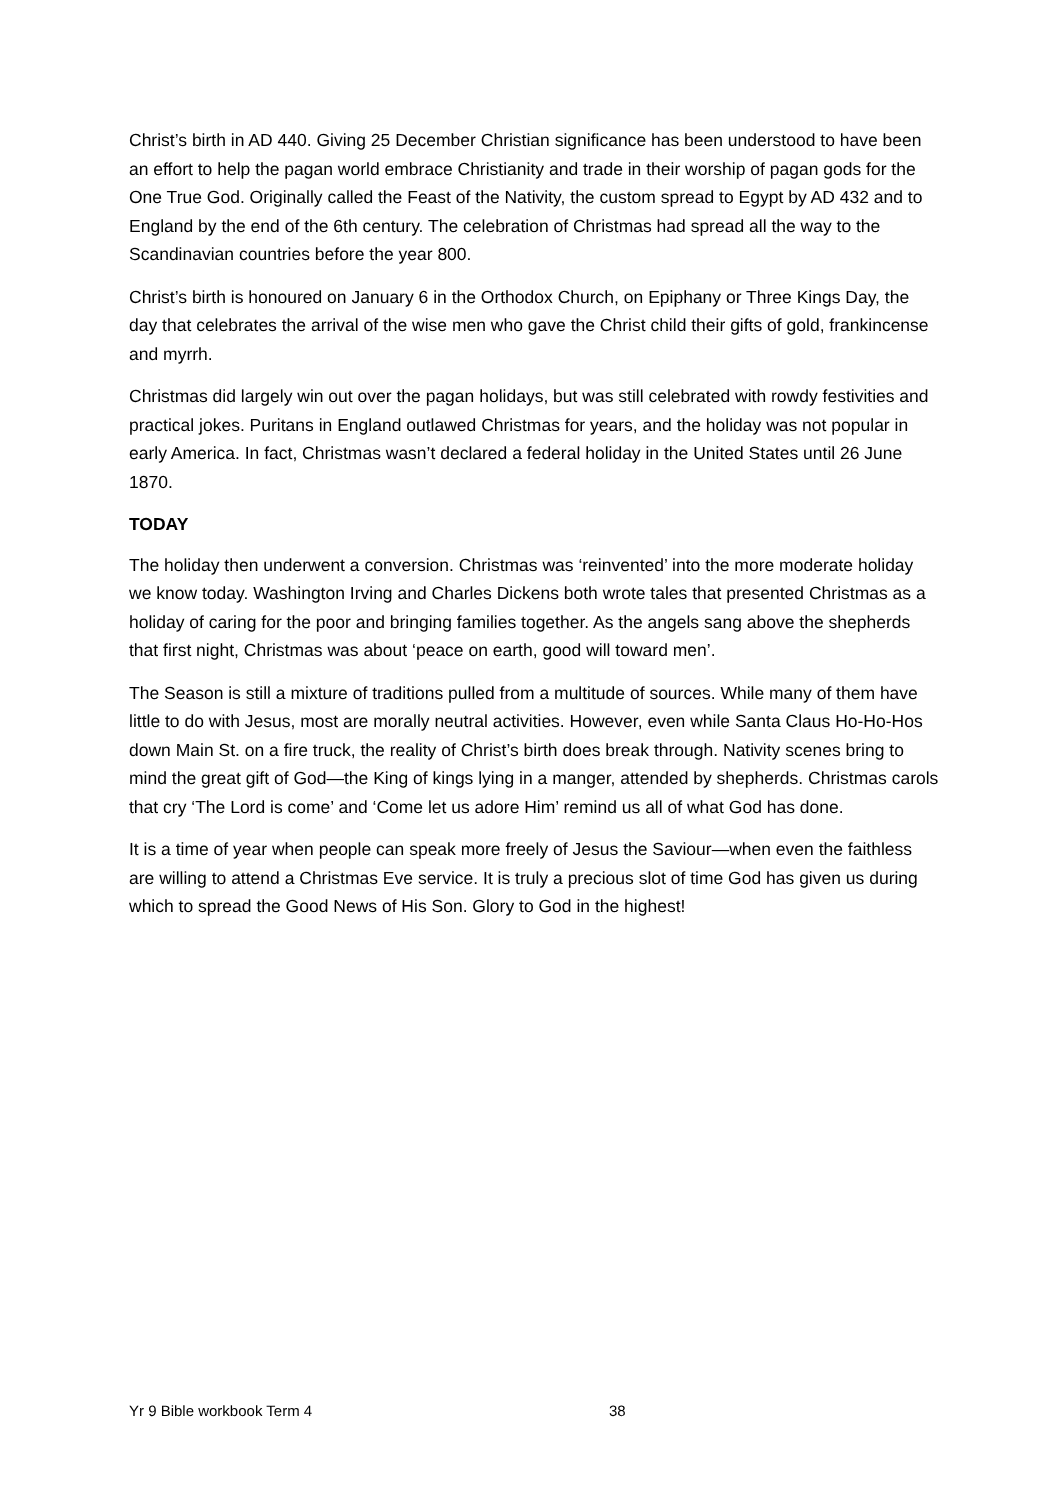Christ’s birth in AD 440. Giving 25 December Christian significance has been understood to have been an effort to help the pagan world embrace Christianity and trade in their worship of pagan gods for the One True God. Originally called the Feast of the Nativity, the custom spread to Egypt by AD 432 and to England by the end of the 6th century. The celebration of Christmas had spread all the way to the Scandinavian countries before the year 800.
Christ’s birth is honoured on January 6 in the Orthodox Church, on Epiphany or Three Kings Day, the day that celebrates the arrival of the wise men who gave the Christ child their gifts of gold, frankincense and myrrh.
Christmas did largely win out over the pagan holidays, but was still celebrated with rowdy festivities and practical jokes. Puritans in England outlawed Christmas for years, and the holiday was not popular in early America. In fact, Christmas wasn’t declared a federal holiday in the United States until 26 June 1870.
TODAY
The holiday then underwent a conversion. Christmas was ‘reinvented’ into the more moderate holiday we know today. Washington Irving and Charles Dickens both wrote tales that presented Christmas as a holiday of caring for the poor and bringing families together. As the angels sang above the shepherds that first night, Christmas was about ‘peace on earth, good will toward men’.
The Season is still a mixture of traditions pulled from a multitude of sources. While many of them have little to do with Jesus, most are morally neutral activities. However, even while Santa Claus Ho-Ho-Hos down Main St. on a fire truck, the reality of Christ’s birth does break through. Nativity scenes bring to mind the great gift of God—the King of kings lying in a manger, attended by shepherds. Christmas carols that cry ‘The Lord is come’ and ‘Come let us adore Him’ remind us all of what God has done.
It is a time of year when people can speak more freely of Jesus the Saviour—when even the faithless are willing to attend a Christmas Eve service. It is truly a precious slot of time God has given us during which to spread the Good News of His Son. Glory to God in the highest!
Yr 9 Bible workbook Term 4 38